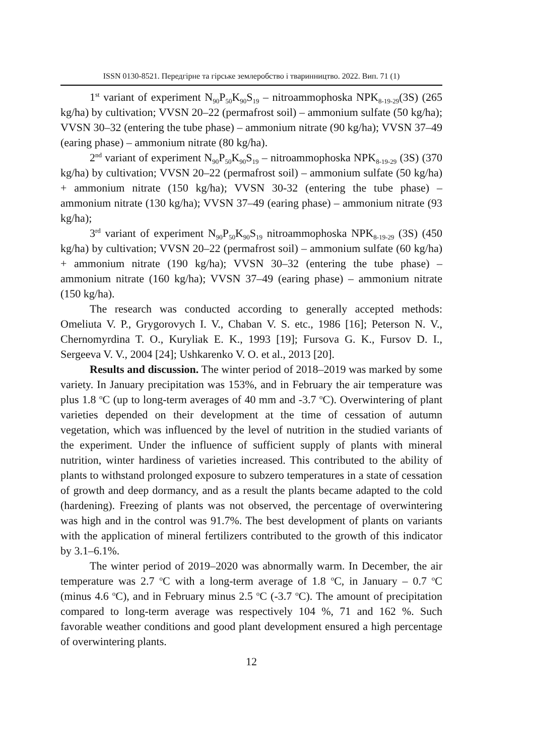ISSN 0130-8521. Передгірне та гірське землеробство і тваринництво. 2022. Вип. 71 (1)
1<sup>st</sup> variant of experiment N<sub>90</sub>P<sub>50</sub>K<sub>90</sub>S<sub>19</sub> – nitroammophoska NPK<sub>8-19-29</sub>(3S) (265 kg/ha) by cultivation; VVSN 20–22 (permafrost soil) – ammonium sulfate (50 kg/ha); VVSN 30–32 (entering the tube phase) – ammonium nitrate (90 kg/ha); VVSN 37–49 (earing phase) – ammonium nitrate (80 kg/ha).
2<sup>nd</sup> variant of experiment N<sub>90</sub>P<sub>50</sub>K<sub>90</sub>S<sub>19</sub> – nitroammophoska NPK<sub>8-19-29</sub> (3S) (370 kg/ha) by cultivation; VVSN 20–22 (permafrost soil) – ammonium sulfate (50 kg/ha) + ammonium nitrate (150 kg/ha); VVSN 30-32 (entering the tube phase) – ammonium nitrate (130 kg/ha); VVSN 37–49 (earing phase) – ammonium nitrate (93 kg/ha);
3<sup>rd</sup> variant of experiment N<sub>90</sub>P<sub>50</sub>K<sub>90</sub>S<sub>19</sub> nitroammophoska NPK<sub>8-19-29</sub> (3S) (450 kg/ha) by cultivation; VVSN 20–22 (permafrost soil) – ammonium sulfate (60 kg/ha) + ammonium nitrate (190 kg/ha); VVSN 30–32 (entering the tube phase) – ammonium nitrate (160 kg/ha); VVSN 37–49 (earing phase) – ammonium nitrate (150 kg/ha).
The research was conducted according to generally accepted methods: Omeliuta V. P., Grygorovych I. V., Chaban V. S. etc., 1986 [16]; Peterson N. V., Chernomyrdina T. O., Kuryliak E. K., 1993 [19]; Fursova G. K., Fursov D. I., Sergeeva V. V., 2004 [24]; Ushkarenko V. O. et al., 2013 [20].
Results and discussion. The winter period of 2018–2019 was marked by some variety. In January precipitation was 153%, and in February the air temperature was plus 1.8 <sup>o</sup>C (up to long-term averages of 40 mm and -3.7 <sup>o</sup>C). Overwintering of plant varieties depended on their development at the time of cessation of autumn vegetation, which was influenced by the level of nutrition in the studied variants of the experiment. Under the influence of sufficient supply of plants with mineral nutrition, winter hardiness of varieties increased. This contributed to the ability of plants to withstand prolonged exposure to subzero temperatures in a state of cessation of growth and deep dormancy, and as a result the plants became adapted to the cold (hardening). Freezing of plants was not observed, the percentage of overwintering was high and in the control was 91.7%. The best development of plants on variants with the application of mineral fertilizers contributed to the growth of this indicator by 3.1–6.1%.
The winter period of 2019–2020 was abnormally warm. In December, the air temperature was 2.7 <sup>o</sup>C with a long-term average of 1.8 <sup>o</sup>C, in January – 0.7 <sup>o</sup>C (minus 4.6 <sup>o</sup>C), and in February minus 2.5 <sup>o</sup>C (-3.7 <sup>o</sup>C). The amount of precipitation compared to long-term average was respectively 104 %, 71 and 162 %. Such favorable weather conditions and good plant development ensured a high percentage of overwintering plants.
12